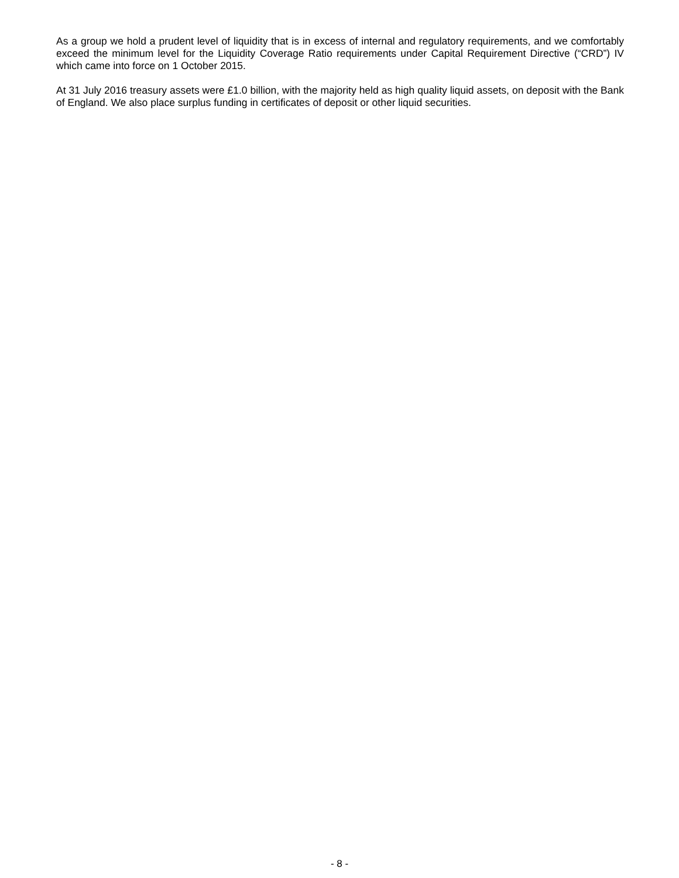As a group we hold a prudent level of liquidity that is in excess of internal and regulatory requirements, and we comfortably exceed the minimum level for the Liquidity Coverage Ratio requirements under Capital Requirement Directive (“CRD”) IV which came into force on 1 October 2015.
At 31 July 2016 treasury assets were £1.0 billion, with the majority held as high quality liquid assets, on deposit with the Bank of England. We also place surplus funding in certificates of deposit or other liquid securities.
- 8 -